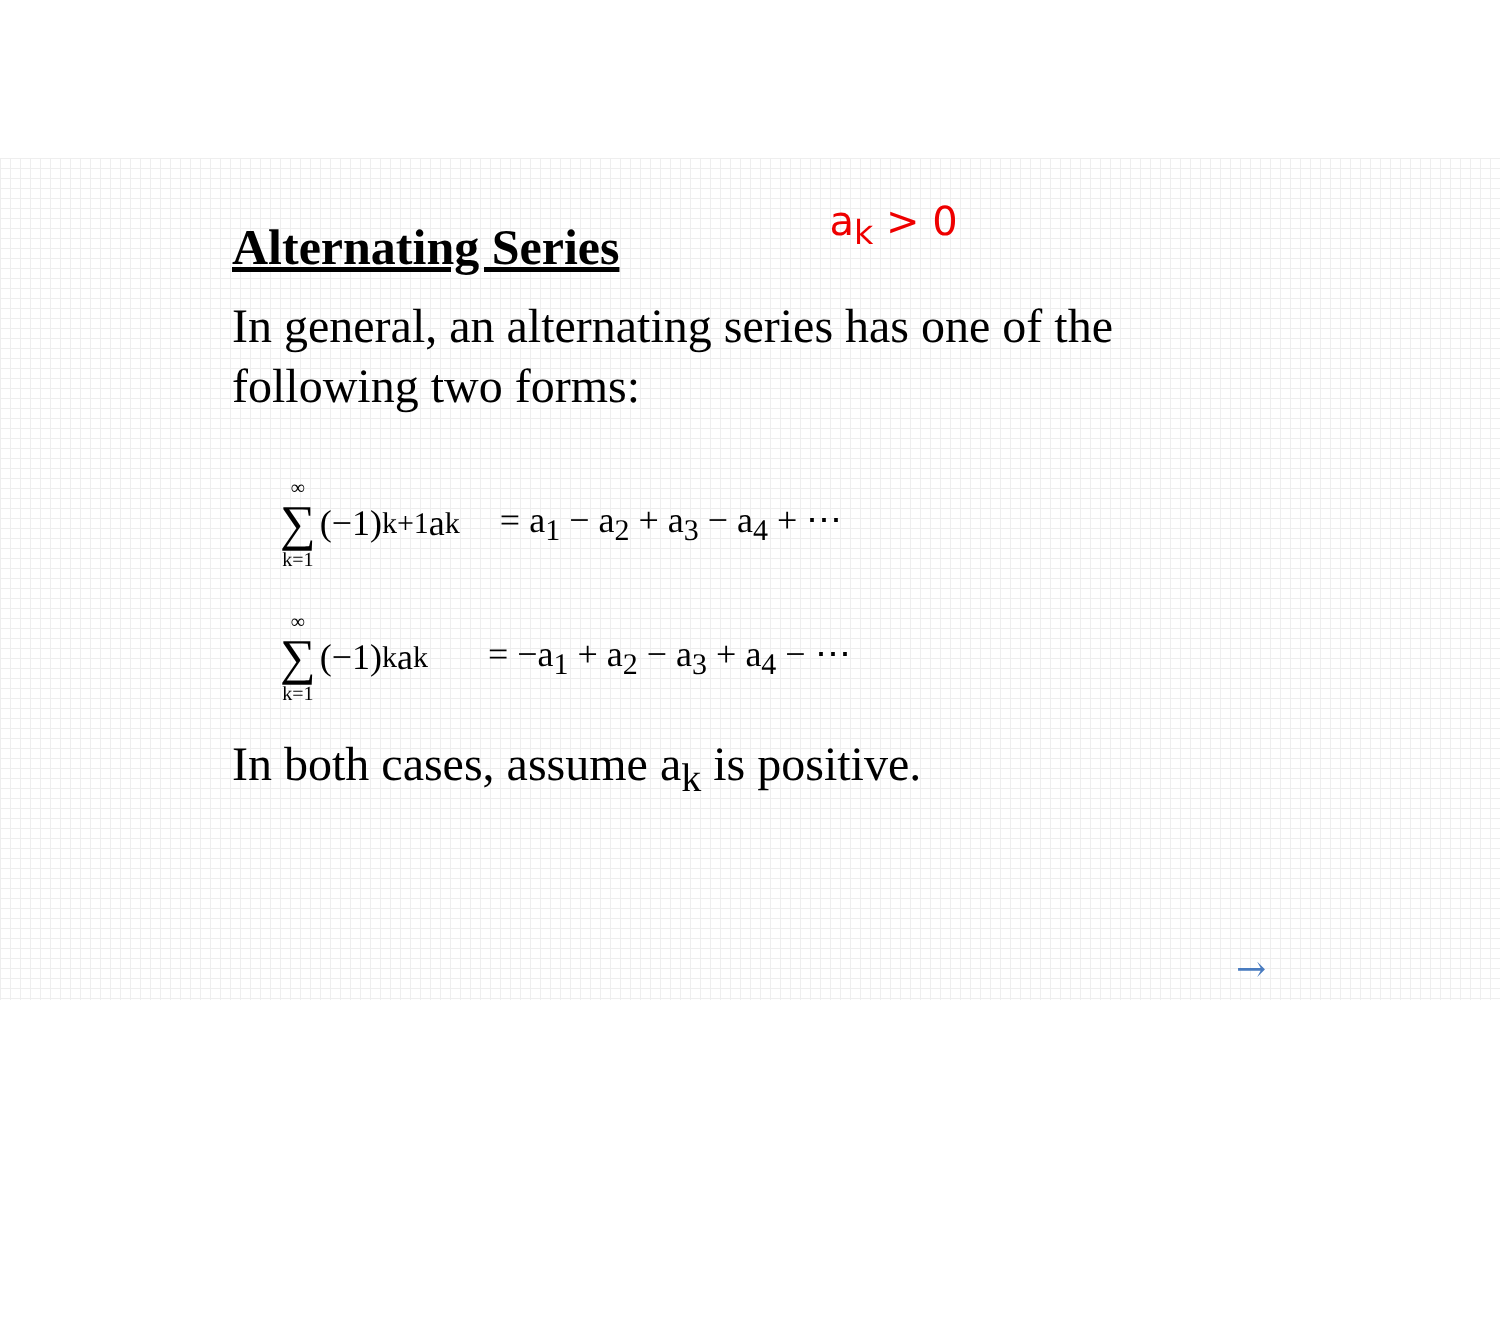Alternating Series
a<sub>k</sub> > 0
In general, an alternating series has one of the following two forms:
∞ ∑ k=1 (−1)<sup>k+1</sup> a<sub>k</sub> = a<sub>1</sub> − a<sub>2</sub> + a<sub>3</sub> − a<sub>4</sub> + ⋯
∞ ∑ k=1 (−1)<sup>k</sup> a<sub>k</sub> = −a<sub>1</sub> + a<sub>2</sub> − a<sub>3</sub> + a<sub>4</sub> − ⋯
In both cases, assume a<sub>k</sub> is positive.
→